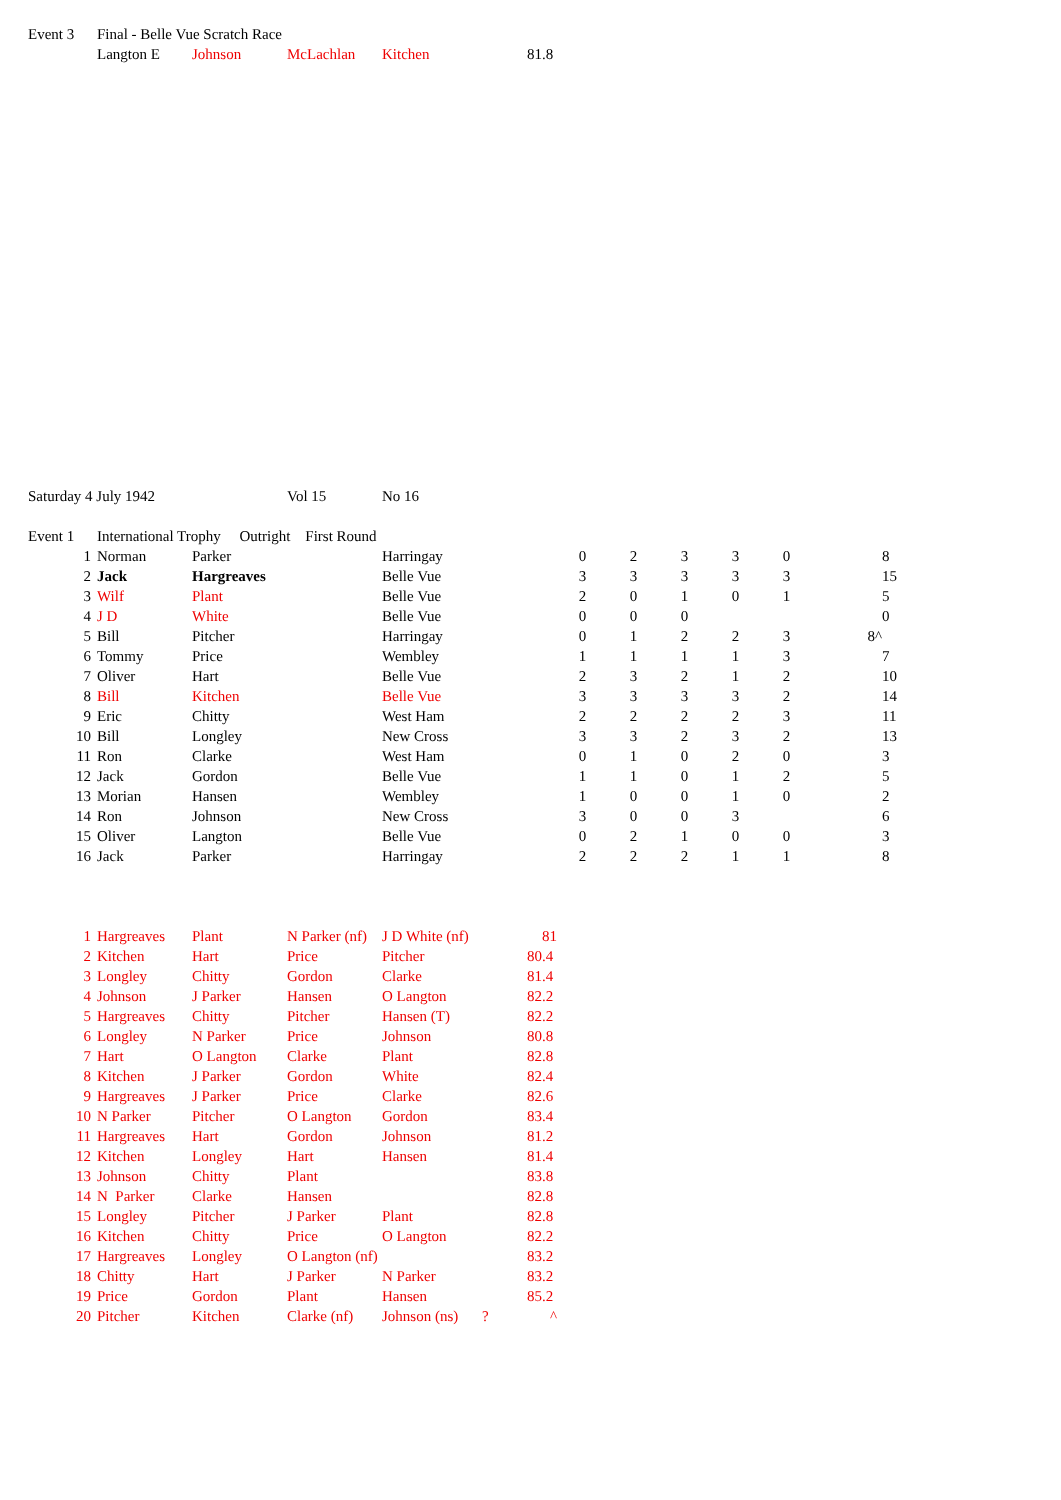| Event 3 | Final - Belle Vue Scratch Race | | | | |
| | Langton E | Johnson | McLachlan | Kitchen | 81.8 |
| Saturday 4 July 1942 | | Vol 15 | No 16 |
| Event 1 | International Trophy Outright First Round | | | | | | | | | | |
| 1 | Norman | Parker | | Harringay | 0 | 2 | 3 | 3 | 0 | | 8 |
| 2 | Jack | Hargreaves | | Belle Vue | 3 | 3 | 3 | 3 | 3 | | 15 |
| 3 | Wilf | Plant | | Belle Vue | 2 | 0 | 1 | 0 | 1 | | 5 |
| 4 | J D | White | | Belle Vue | 0 | 0 | 0 | | | | 0 |
| 5 | Bill | Pitcher | | Harringay | 0 | 1 | 2 | 2 | 3 | 8^ | |
| 6 | Tommy | Price | | Wembley | 1 | 1 | 1 | 1 | 3 | | 7 |
| 7 | Oliver | Hart | | Belle Vue | 2 | 3 | 2 | 1 | 2 | | 10 |
| 8 | Bill | Kitchen | | Belle Vue | 3 | 3 | 3 | 3 | 2 | | 14 |
| 9 | Eric | Chitty | | West Ham | 2 | 2 | 2 | 2 | 3 | | 11 |
| 10 | Bill | Longley | | New Cross | 3 | 3 | 2 | 3 | 2 | | 13 |
| 11 | Ron | Clarke | | West Ham | 0 | 1 | 0 | 2 | 0 | | 3 |
| 12 | Jack | Gordon | | Belle Vue | 1 | 1 | 0 | 1 | 2 | | 5 |
| 13 | Morian | Hansen | | Wembley | 1 | 0 | 0 | 1 | 0 | | 2 |
| 14 | Ron | Johnson | | New Cross | 3 | 0 | 0 | 3 | | | 6 |
| 15 | Oliver | Langton | | Belle Vue | 0 | 2 | 1 | 0 | 0 | | 3 |
| 16 | Jack | Parker | | Harringay | 2 | 2 | 2 | 1 | 1 | | 8 |
| 1 | Hargreaves | Plant | N Parker (nf) | J D White (nf) | | 81 |
| 2 | Kitchen | Hart | Price | Pitcher | | 80.4 |
| 3 | Longley | Chitty | Gordon | Clarke | | 81.4 |
| 4 | Johnson | J Parker | Hansen | O Langton | | 82.2 |
| 5 | Hargreaves | Chitty | Pitcher | Hansen (T) | | 82.2 |
| 6 | Longley | N Parker | Price | Johnson | | 80.8 |
| 7 | Hart | O Langton | Clarke | Plant | | 82.8 |
| 8 | Kitchen | J Parker | Gordon | White | | 82.4 |
| 9 | Hargreaves | J Parker | Price | Clarke | | 82.6 |
| 10 | N Parker | Pitcher | O Langton | Gordon | | 83.4 |
| 11 | Hargreaves | Hart | Gordon | Johnson | | 81.2 |
| 12 | Kitchen | Longley | Hart | Hansen | | 81.4 |
| 13 | Johnson | Chitty | Plant | | | 83.8 |
| 14 | N Parker | Clarke | Hansen | | | 82.8 |
| 15 | Longley | Pitcher | J Parker | Plant | | 82.8 |
| 16 | Kitchen | Chitty | Price | O Langton | | 82.2 |
| 17 | Hargreaves | Longley | O Langton (nf) | | | 83.2 |
| 18 | Chitty | Hart | J Parker | N Parker | | 83.2 |
| 19 | Price | Gordon | Plant | Hansen | | 85.2 |
| 20 | Pitcher | Kitchen | Clarke (nf) | Johnson (ns) | ? | ^ |